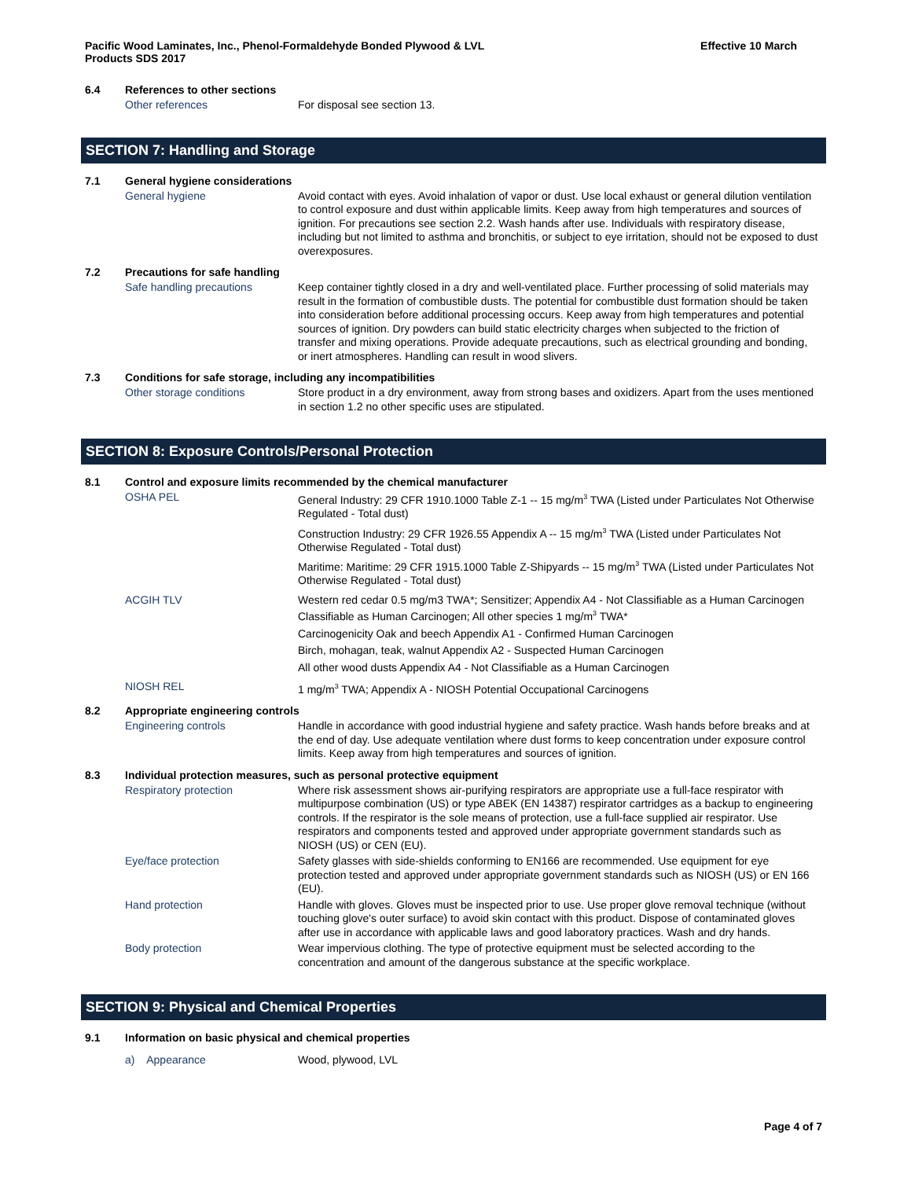Pacific Wood Laminates, Inc., Phenol-Formaldehyde Bonded Plywood & LVL
Products SDS 2017
Effective 10 March
6.4 References to other sections
Other references
For disposal see section 13.
SECTION 7: Handling and Storage
7.1 General hygiene considerations
General hygiene
Avoid contact with eyes. Avoid inhalation of vapor or dust. Use local exhaust or general dilution ventilation to control exposure and dust within applicable limits. Keep away from high temperatures and sources of ignition. For precautions see section 2.2. Wash hands after use. Individuals with respiratory disease, including but not limited to asthma and bronchitis, or subject to eye irritation, should not be exposed to dust overexposures.
7.2 Precautions for safe handling
Safe handling precautions
Keep container tightly closed in a dry and well-ventilated place. Further processing of solid materials may result in the formation of combustible dusts. The potential for combustible dust formation should be taken into consideration before additional processing occurs. Keep away from high temperatures and potential sources of ignition. Dry powders can build static electricity charges when subjected to the friction of transfer and mixing operations. Provide adequate precautions, such as electrical grounding and bonding, or inert atmospheres. Handling can result in wood slivers.
7.3 Conditions for safe storage, including any incompatibilities
Other storage conditions
Store product in a dry environment, away from strong bases and oxidizers. Apart from the uses mentioned in section 1.2 no other specific uses are stipulated.
SECTION 8: Exposure Controls/Personal Protection
8.1 Control and exposure limits recommended by the chemical manufacturer
OSHA PEL
General Industry: 29 CFR 1910.1000 Table Z-1 -- 15 mg/m<sup>3</sup> TWA (Listed under Particulates Not Otherwise Regulated - Total dust)
Construction Industry: 29 CFR 1926.55 Appendix A -- 15 mg/m<sup>3</sup> TWA (Listed under Particulates Not Otherwise Regulated - Total dust)
Maritime: Maritime: 29 CFR 1915.1000 Table Z-Shipyards -- 15 mg/m<sup>3</sup> TWA (Listed under Particulates Not Otherwise Regulated - Total dust)
ACGIH TLV
Western red cedar 0.5 mg/m3 TWA*; Sensitizer; Appendix A4 - Not Classifiable as a Human Carcinogen Classifiable as Human Carcinogen; All other species 1 mg/m<sup>3</sup> TWA*
Carcinogenicity Oak and beech Appendix A1 - Confirmed Human Carcinogen
Birch, mohagan, teak, walnut Appendix A2 - Suspected Human Carcinogen
All other wood dusts Appendix A4 - Not Classifiable as a Human Carcinogen
NIOSH REL
1 mg/m<sup>3</sup> TWA; Appendix A - NIOSH Potential Occupational Carcinogens
8.2 Appropriate engineering controls
Engineering controls
Handle in accordance with good industrial hygiene and safety practice. Wash hands before breaks and at the end of day. Use adequate ventilation where dust forms to keep concentration under exposure control limits. Keep away from high temperatures and sources of ignition.
8.3 Individual protection measures, such as personal protective equipment
Respiratory protection
Where risk assessment shows air-purifying respirators are appropriate use a full-face respirator with multipurpose combination (US) or type ABEK (EN 14387) respirator cartridges as a backup to engineering controls. If the respirator is the sole means of protection, use a full-face supplied air respirator. Use respirators and components tested and approved under appropriate government standards such as NIOSH (US) or CEN (EU).
Eye/face protection
Safety glasses with side-shields conforming to EN166 are recommended. Use equipment for eye protection tested and approved under appropriate government standards such as NIOSH (US) or EN 166 (EU).
Hand protection
Handle with gloves. Gloves must be inspected prior to use. Use proper glove removal technique (without touching glove's outer surface) to avoid skin contact with this product. Dispose of contaminated gloves after use in accordance with applicable laws and good laboratory practices. Wash and dry hands.
Body protection
Wear impervious clothing. The type of protective equipment must be selected according to the concentration and amount of the dangerous substance at the specific workplace.
SECTION 9: Physical and Chemical Properties
9.1 Information on basic physical and chemical properties
a) Appearance
Wood, plywood, LVL
Page 4 of 7